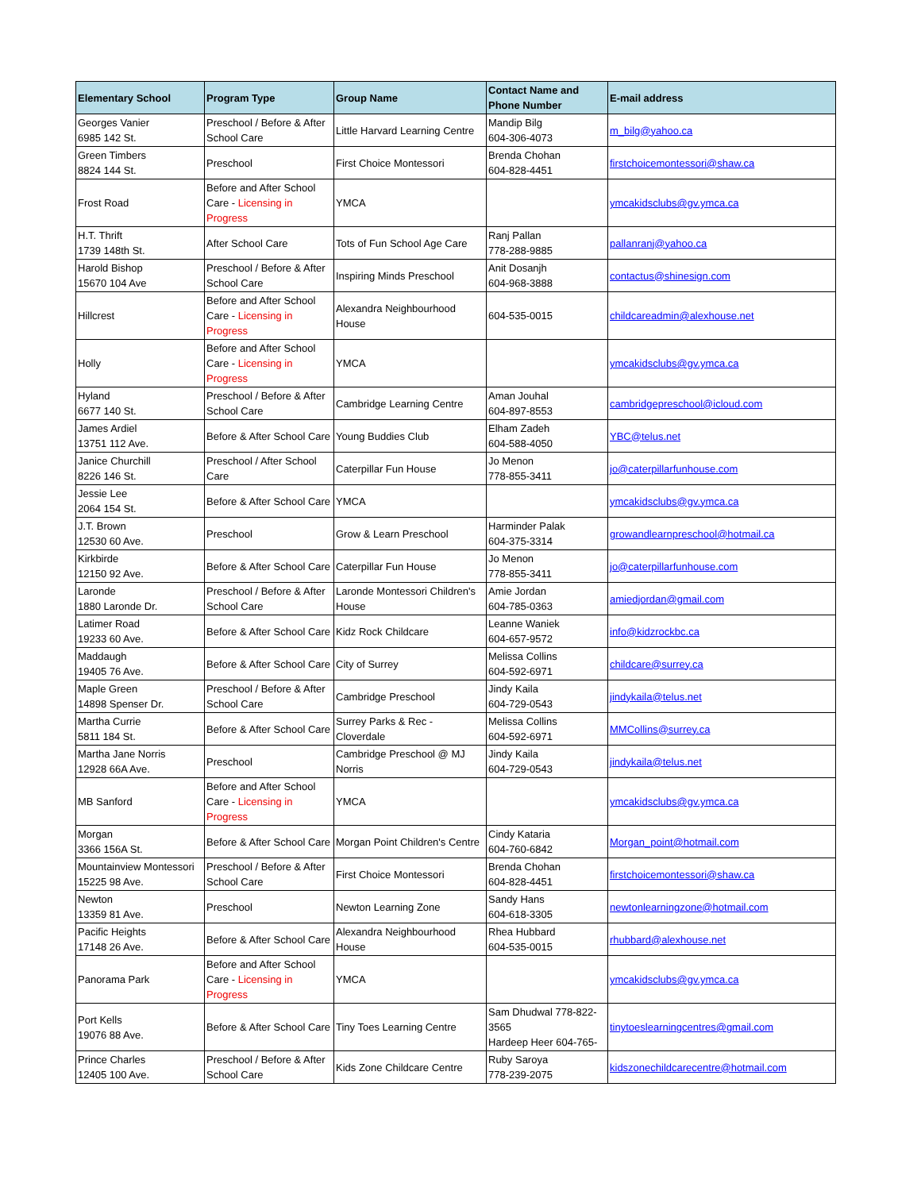| Elementary School | Program Type | Group Name | Contact Name and Phone Number | E-mail address |
| --- | --- | --- | --- | --- |
| Georges Vanier 6985 142 St. | Preschool / Before & After School Care | Little Harvard Learning Centre | Mandip Bilg 604-306-4073 | m_bilg@yahoo.ca |
| Green Timbers 8824 144 St. | Preschool | First Choice Montessori | Brenda Chohan 604-828-4451 | firstchoicemontessori@shaw.ca |
| Frost Road | Before and After School Care - Licensing in Progress | YMCA | | ymcakidsclubs@gv.ymca.ca |
| H.T. Thrift 1739 148th St. | After School Care | Tots of Fun School Age Care | Ranj Pallan 778-288-9885 | pallanranj@yahoo.ca |
| Harold Bishop 15670 104 Ave | Preschool / Before & After School Care | Inspiring Minds Preschool | Anit Dosanjh 604-968-3888 | contactus@shinesign.com |
| Hillcrest | Before and After School Care - Licensing in Progress | Alexandra Neighbourhood House | 604-535-0015 | childcareadmin@alexhouse.net |
| Holly | Before and After School Care - Licensing in Progress | YMCA | | ymcakidsclubs@gv.ymca.ca |
| Hyland 6677 140 St. | Preschool / Before & After School Care | Cambridge Learning Centre | Aman Jouhal 604-897-8553 | cambridgepreschool@icloud.com |
| James Ardiel 13751 112 Ave. | Before & After School Care | Young Buddies Club | Elham Zadeh 604-588-4050 | YBC@telus.net |
| Janice Churchill 8226 146 St. | Preschool / After School Care | Caterpillar Fun House | Jo Menon 778-855-3411 | jo@caterpillarfunhouse.com |
| Jessie Lee 2064 154 St. | Before & After School Care | YMCA | | ymcakidsclubs@gv.ymca.ca |
| J.T. Brown 12530 60 Ave. | Preschool | Grow & Learn Preschool | Harminder Palak 604-375-3314 | growandlearnpreschool@hotmail.ca |
| Kirkbirde 12150 92 Ave. | Before & After School Care | Caterpillar Fun House | Jo Menon 778-855-3411 | jo@caterpillarfunhouse.com |
| Laronde 1880 Laronde Dr. | Preschool / Before & After School Care | Laronde Montessori Children's House | Amie Jordan 604-785-0363 | amiedjordan@gmail.com |
| Latimer Road 19233 60 Ave. | Before & After School Care | Kidz Rock Childcare | Leanne Waniek 604-657-9572 | info@kidzrockbc.ca |
| Maddaugh 19405 76 Ave. | Before & After School Care | City of Surrey | Melissa Collins 604-592-6971 | childcare@surrey.ca |
| Maple Green 14898 Spenser Dr. | Preschool / Before & After School Care | Cambridge Preschool | Jindy Kaila 604-729-0543 | jindykaila@telus.net |
| Martha Currie 5811 184 St. | Before & After School Care | Surrey Parks & Rec - Cloverdale | Melissa Collins 604-592-6971 | MMCollins@surrey.ca |
| Martha Jane Norris 12928 66A Ave. | Preschool | Cambridge Preschool @ MJ Norris | Jindy Kaila 604-729-0543 | jindykaila@telus.net |
| MB Sanford | Before and After School Care - Licensing in Progress | YMCA | | ymcakidsclubs@gv.ymca.ca |
| Morgan 3366 156A St. | Before & After School Care | Morgan Point Children's Centre | Cindy Kataria 604-760-6842 | Morgan_point@hotmail.com |
| Mountainview Montessori 15225 98 Ave. | Preschool / Before & After School Care | First Choice Montessori | Brenda Chohan 604-828-4451 | firstchoicemontessori@shaw.ca |
| Newton 13359 81 Ave. | Preschool | Newton Learning Zone | Sandy Hans 604-618-3305 | newtonlearningzone@hotmail.com |
| Pacific Heights 17148 26 Ave. | Before & After School Care | Alexandra Neighbourhood House | Rhea Hubbard 604-535-0015 | rhubbard@alexhouse.net |
| Panorama Park | Before and After School Care - Licensing in Progress | YMCA | | ymcakidsclubs@gv.ymca.ca |
| Port Kells 19076 88 Ave. | Before & After School Care | Tiny Toes Learning Centre | Sam Dhudwal 778-822-3565 Hardeep Heer 604-765- | tinytoeslearningcentres@gmail.com |
| Prince Charles 12405 100 Ave. | Preschool / Before & After School Care | Kids Zone Childcare Centre | Ruby Saroya 778-239-2075 | kidszonechildcarecentre@hotmail.com |